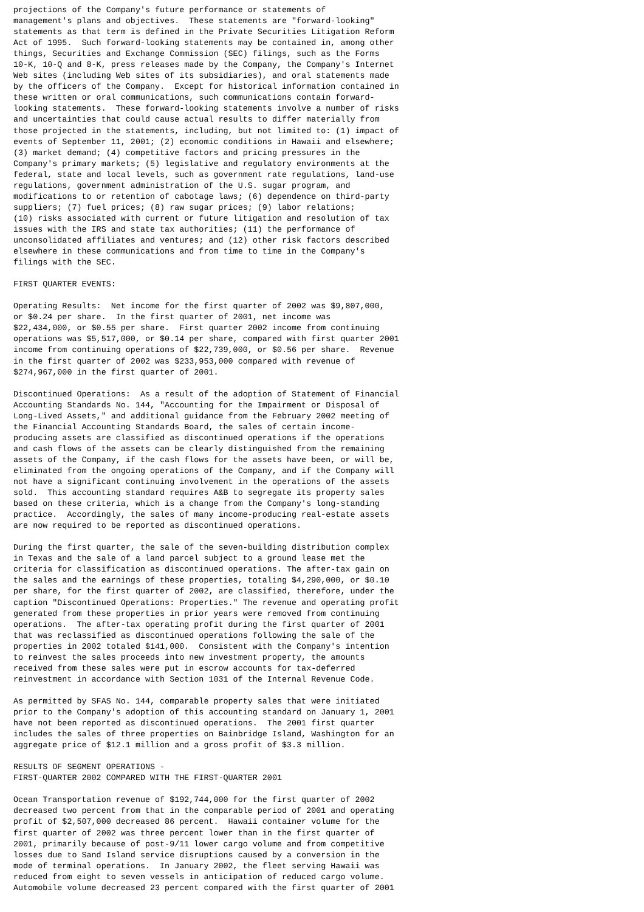projections of the Company's future performance or statements of
management's plans and objectives.  These statements are "forward-looking"
statements as that term is defined in the Private Securities Litigation Reform
Act of 1995.  Such forward-looking statements may be contained in, among other
things, Securities and Exchange Commission (SEC) filings, such as the Forms
10-K, 10-Q and 8-K, press releases made by the Company, the Company's Internet
Web sites (including Web sites of its subsidiaries), and oral statements made
by the officers of the Company.  Except for historical information contained in
these written or oral communications, such communications contain forward-
looking statements.  These forward-looking statements involve a number of risks
and uncertainties that could cause actual results to differ materially from
those projected in the statements, including, but not limited to: (1) impact of
events of September 11, 2001; (2) economic conditions in Hawaii and elsewhere;
(3) market demand; (4) competitive factors and pricing pressures in the
Company's primary markets; (5) legislative and regulatory environments at the
federal, state and local levels, such as government rate regulations, land-use
regulations, government administration of the U.S. sugar program, and
modifications to or retention of cabotage laws; (6) dependence on third-party
suppliers; (7) fuel prices; (8) raw sugar prices; (9) labor relations;
(10) risks associated with current or future litigation and resolution of tax
issues with the IRS and state tax authorities; (11) the performance of
unconsolidated affiliates and ventures; and (12) other risk factors described
elsewhere in these communications and from time to time in the Company's
filings with the SEC.

FIRST QUARTER EVENTS:

Operating Results:  Net income for the first quarter of 2002 was $9,807,000,
or $0.24 per share.  In the first quarter of 2001, net income was
$22,434,000, or $0.55 per share.  First quarter 2002 income from continuing
operations was $5,517,000, or $0.14 per share, compared with first quarter 2001
income from continuing operations of $22,739,000, or $0.56 per share.  Revenue
in the first quarter of 2002 was $233,953,000 compared with revenue of
$274,967,000 in the first quarter of 2001.

Discontinued Operations:  As a result of the adoption of Statement of Financial
Accounting Standards No. 144, "Accounting for the Impairment or Disposal of
Long-Lived Assets," and additional guidance from the February 2002 meeting of
the Financial Accounting Standards Board, the sales of certain income-
producing assets are classified as discontinued operations if the operations
and cash flows of the assets can be clearly distinguished from the remaining
assets of the Company, if the cash flows for the assets have been, or will be,
eliminated from the ongoing operations of the Company, and if the Company will
not have a significant continuing involvement in the operations of the assets
sold.  This accounting standard requires A&B to segregate its property sales
based on these criteria, which is a change from the Company's long-standing
practice.  Accordingly, the sales of many income-producing real-estate assets
are now required to be reported as discontinued operations.

During the first quarter, the sale of the seven-building distribution complex
in Texas and the sale of a land parcel subject to a ground lease met the
criteria for classification as discontinued operations. The after-tax gain on
the sales and the earnings of these properties, totaling $4,290,000, or $0.10
per share, for the first quarter of 2002, are classified, therefore, under the
caption "Discontinued Operations: Properties." The revenue and operating profit
generated from these properties in prior years were removed from continuing
operations.  The after-tax operating profit during the first quarter of 2001
that was reclassified as discontinued operations following the sale of the
properties in 2002 totaled $141,000.  Consistent with the Company's intention
to reinvest the sales proceeds into new investment property, the amounts
received from these sales were put in escrow accounts for tax-deferred
reinvestment in accordance with Section 1031 of the Internal Revenue Code.

As permitted by SFAS No. 144, comparable property sales that were initiated
prior to the Company's adoption of this accounting standard on January 1, 2001
have not been reported as discontinued operations.  The 2001 first quarter
includes the sales of three properties on Bainbridge Island, Washington for an
aggregate price of $12.1 million and a gross profit of $3.3 million.

RESULTS OF SEGMENT OPERATIONS -
FIRST-QUARTER 2002 COMPARED WITH THE FIRST-QUARTER 2001

Ocean Transportation revenue of $192,744,000 for the first quarter of 2002
decreased two percent from that in the comparable period of 2001 and operating
profit of $2,507,000 decreased 86 percent.  Hawaii container volume for the
first quarter of 2002 was three percent lower than in the first quarter of
2001, primarily because of post-9/11 lower cargo volume and from competitive
losses due to Sand Island service disruptions caused by a conversion in the
mode of terminal operations.  In January 2002, the fleet serving Hawaii was
reduced from eight to seven vessels in anticipation of reduced cargo volume.
Automobile volume decreased 23 percent compared with the first quarter of 2001